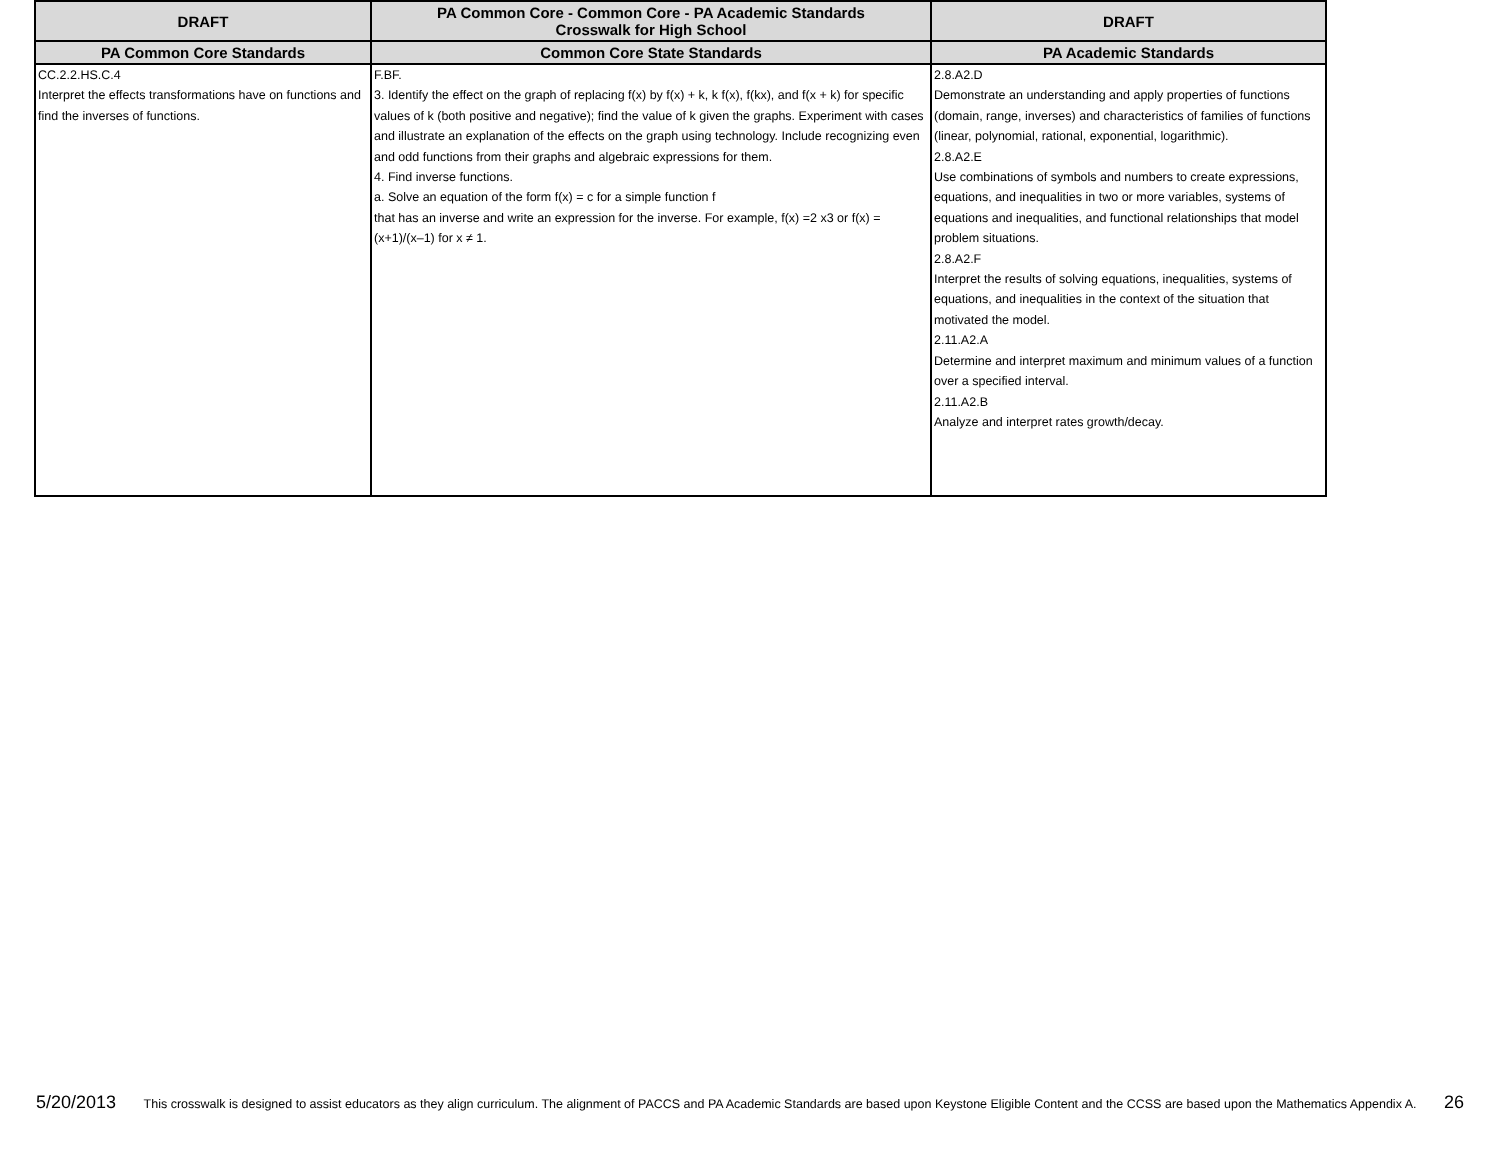| DRAFT | PA Common Core - Common Core - PA Academic Standards Crosswalk for High School | DRAFT |
| --- | --- | --- |
| PA Common Core Standards | Common Core State Standards | PA Academic Standards |
| CC.2.2.HS.C.4 Interpret the effects transformations have on functions and find the inverses of functions. | F.BF. 3. Identify the effect on the graph of replacing f(x) by f(x) + k, k f(x), f(kx), and f(x + k) for specific values of k (both positive and negative); find the value of k given the graphs. Experiment with cases and illustrate an explanation of the effects on the graph using technology. Include recognizing even and odd functions from their graphs and algebraic expressions for them. 4. Find inverse functions. a. Solve an equation of the form f(x) = c for a simple function f that has an inverse and write an expression for the inverse. For example, f(x) =2 x3 or f(x) = (x+1)/(x–1) for x ≠ 1. | 2.8.A2.D Demonstrate an understanding and apply properties of functions (domain, range, inverses) and characteristics of families of functions (linear, polynomial, rational, exponential, logarithmic). 2.8.A2.E Use combinations of symbols and numbers to create expressions, equations, and inequalities in two or more variables, systems of equations and inequalities, and functional relationships that model problem situations. 2.8.A2.F Interpret the results of solving equations, inequalities, systems of equations, and inequalities in the context of the situation that motivated the model. 2.11.A2.A Determine and interpret maximum and minimum values of a function over a specified interval. 2.11.A2.B Analyze and interpret rates growth/decay. |
5/20/2013 This crosswalk is designed to assist educators as they align curriculum. The alignment of PACCS and PA Academic Standards are based upon Keystone Eligible Content and the CCSS are based upon the Mathematics Appendix A. 26